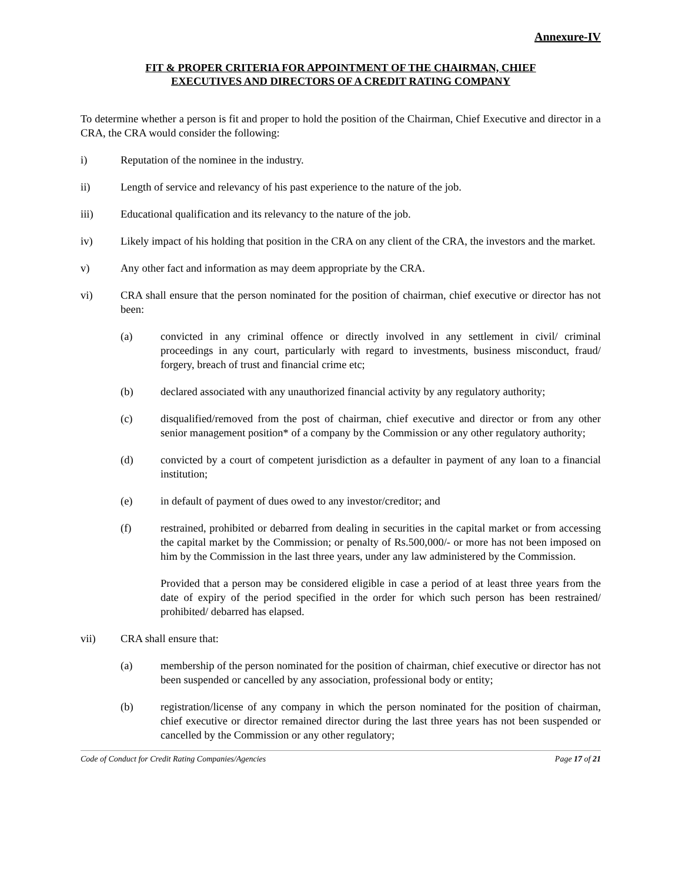Annexure-IV
FIT & PROPER CRITERIA FOR APPOINTMENT OF THE CHAIRMAN, CHIEF
EXECUTIVES AND DIRECTORS OF A CREDIT RATING COMPANY
To determine whether a person is fit and proper to hold the position of the Chairman, Chief Executive and director in a CRA, the CRA would consider the following:
i) Reputation of the nominee in the industry.
ii) Length of service and relevancy of his past experience to the nature of the job.
iii) Educational qualification and its relevancy to the nature of the job.
iv) Likely impact of his holding that position in the CRA on any client of the CRA, the investors and the market.
v) Any other fact and information as may deem appropriate by the CRA.
vi) CRA shall ensure that the person nominated for the position of chairman, chief executive or director has not been:
(a) convicted in any criminal offence or directly involved in any settlement in civil/ criminal proceedings in any court, particularly with regard to investments, business misconduct, fraud/ forgery, breach of trust and financial crime etc;
(b) declared associated with any unauthorized financial activity by any regulatory authority;
(c) disqualified/removed from the post of chairman, chief executive and director or from any other senior management position* of a company by the Commission or any other regulatory authority;
(d) convicted by a court of competent jurisdiction as a defaulter in payment of any loan to a financial institution;
(e) in default of payment of dues owed to any investor/creditor; and
(f) restrained, prohibited or debarred from dealing in securities in the capital market or from accessing the capital market by the Commission; or penalty of Rs.500,000/- or more has not been imposed on him by the Commission in the last three years, under any law administered by the Commission.
Provided that a person may be considered eligible in case a period of at least three years from the date of expiry of the period specified in the order for which such person has been restrained/ prohibited/ debarred has elapsed.
vii) CRA shall ensure that:
(a) membership of the person nominated for the position of chairman, chief executive or director has not been suspended or cancelled by any association, professional body or entity;
(b) registration/license of any company in which the person nominated for the position of chairman, chief executive or director remained director during the last three years has not been suspended or cancelled by the Commission or any other regulatory;
Code of Conduct for Credit Rating Companies/Agencies Page 17 of 21